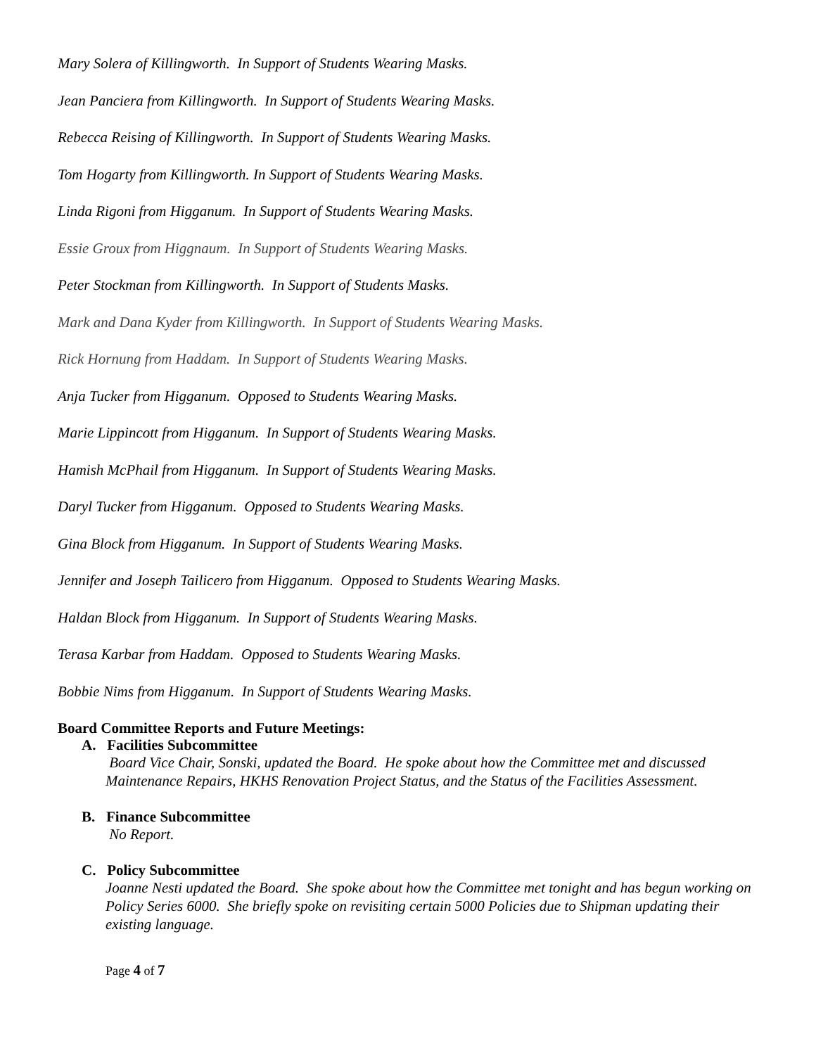Mary Solera of Killingworth. In Support of Students Wearing Masks.
Jean Panciera from Killingworth. In Support of Students Wearing Masks.
Rebecca Reising of Killingworth. In Support of Students Wearing Masks.
Tom Hogarty from Killingworth. In Support of Students Wearing Masks.
Linda Rigoni from Higganum. In Support of Students Wearing Masks.
Essie Groux from Higgnaum. In Support of Students Wearing Masks.
Peter Stockman from Killingworth. In Support of Students Masks.
Mark and Dana Kyder from Killingworth. In Support of Students Wearing Masks.
Rick Hornung from Haddam. In Support of Students Wearing Masks.
Anja Tucker from Higganum. Opposed to Students Wearing Masks.
Marie Lippincott from Higganum. In Support of Students Wearing Masks.
Hamish McPhail from Higganum. In Support of Students Wearing Masks.
Daryl Tucker from Higganum. Opposed to Students Wearing Masks.
Gina Block from Higganum. In Support of Students Wearing Masks.
Jennifer and Joseph Tailicero from Higganum. Opposed to Students Wearing Masks.
Haldan Block from Higganum. In Support of Students Wearing Masks.
Terasa Karbar from Haddam. Opposed to Students Wearing Masks.
Bobbie Nims from Higganum. In Support of Students Wearing Masks.
Board Committee Reports and Future Meetings:
A. Facilities Subcommittee
Board Vice Chair, Sonski, updated the Board. He spoke about how the Committee met and discussed Maintenance Repairs, HKHS Renovation Project Status, and the Status of the Facilities Assessment.
B. Finance Subcommittee
No Report.
C. Policy Subcommittee
Joanne Nesti updated the Board. She spoke about how the Committee met tonight and has begun working on Policy Series 6000. She briefly spoke on revisiting certain 5000 Policies due to Shipman updating their existing language.
Page 4 of 7